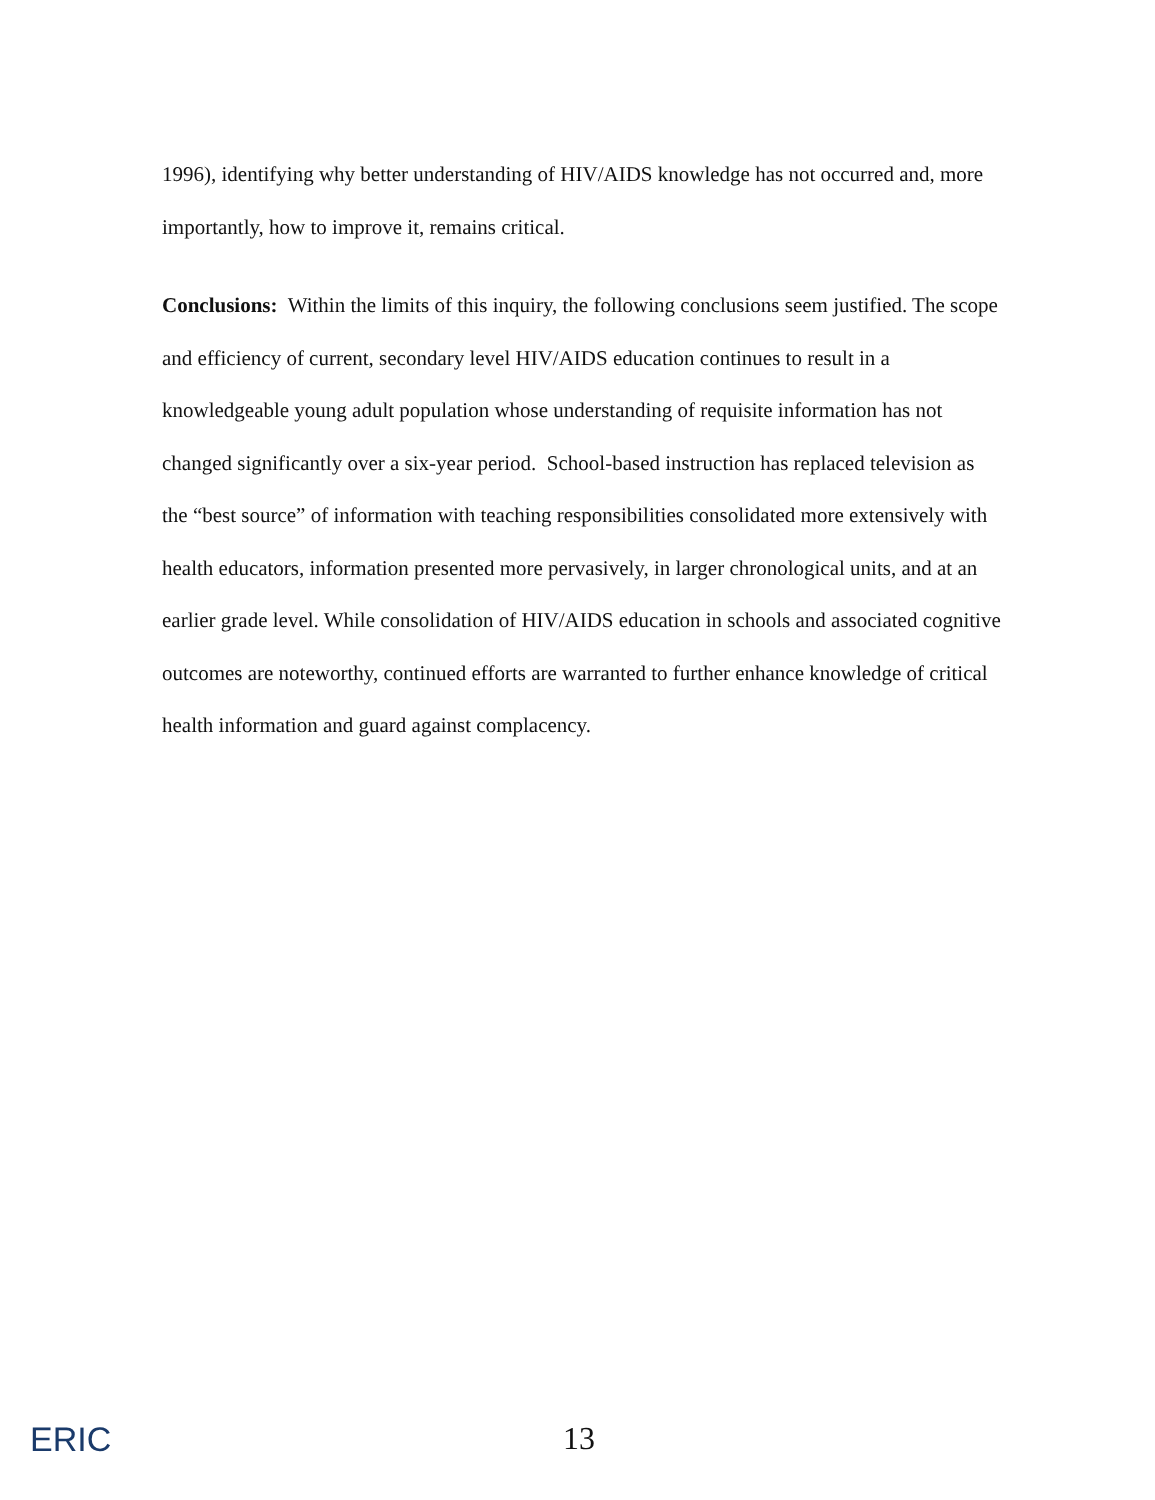1996), identifying why better understanding of HIV/AIDS knowledge has not occurred and, more importantly, how to improve it, remains critical.
Conclusions: Within the limits of this inquiry, the following conclusions seem justified. The scope and efficiency of current, secondary level HIV/AIDS education continues to result in a knowledgeable young adult population whose understanding of requisite information has not changed significantly over a six-year period. School-based instruction has replaced television as the “best source” of information with teaching responsibilities consolidated more extensively with health educators, information presented more pervasively, in larger chronological units, and at an earlier grade level. While consolidation of HIV/AIDS education in schools and associated cognitive outcomes are noteworthy, continued efforts are warranted to further enhance knowledge of critical health information and guard against complacency.
ERIC
13